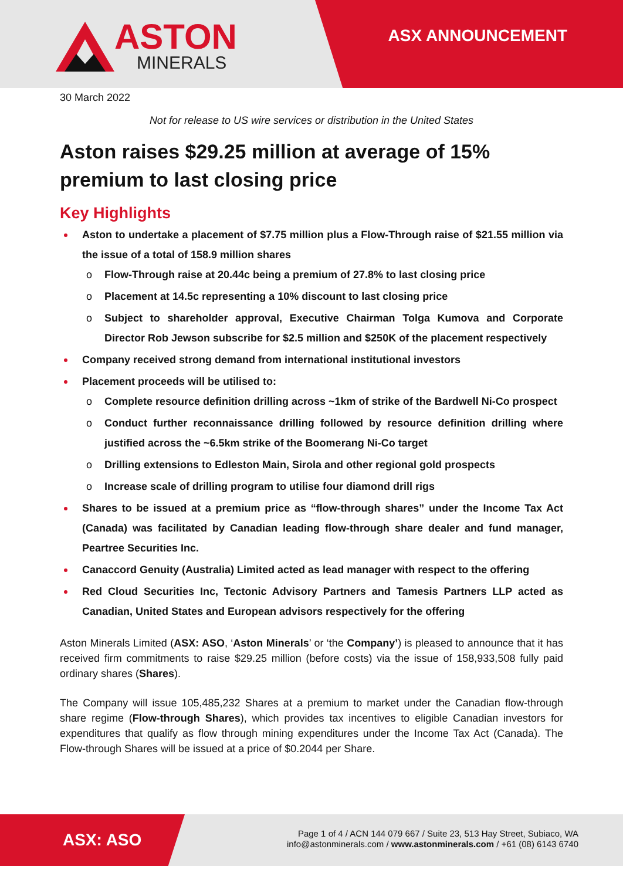ASTON
MINERALS
ASX ANNOUNCEMENT
30 March 2022
Not for release to US wire services or distribution in the United States
Aston raises $29.25 million at average of 15% premium to last closing price
Key Highlights
Aston to undertake a placement of $7.75 million plus a Flow-Through raise of $21.55 million via the issue of a total of 158.9 million shares
o Flow-Through raise at 20.44c being a premium of 27.8% to last closing price
o Placement at 14.5c representing a 10% discount to last closing price
o Subject to shareholder approval, Executive Chairman Tolga Kumova and Corporate Director Rob Jewson subscribe for $2.5 million and $250K of the placement respectively
Company received strong demand from international institutional investors
Placement proceeds will be utilised to:
o Complete resource definition drilling across ~1km of strike of the Bardwell Ni-Co prospect
o Conduct further reconnaissance drilling followed by resource definition drilling where justified across the ~6.5km strike of the Boomerang Ni-Co target
o Drilling extensions to Edleston Main, Sirola and other regional gold prospects
o Increase scale of drilling program to utilise four diamond drill rigs
Shares to be issued at a premium price as “flow-through shares” under the Income Tax Act (Canada) was facilitated by Canadian leading flow-through share dealer and fund manager, Peartree Securities Inc.
Canaccord Genuity (Australia) Limited acted as lead manager with respect to the offering
Red Cloud Securities Inc, Tectonic Advisory Partners and Tamesis Partners LLP acted as Canadian, United States and European advisors respectively for the offering
Aston Minerals Limited (ASX: ASO, ‘Aston Minerals’ or ‘the Company’) is pleased to announce that it has received firm commitments to raise $29.25 million (before costs) via the issue of 158,933,508 fully paid ordinary shares (Shares).
The Company will issue 105,485,232 Shares at a premium to market under the Canadian flow-through share regime (Flow-through Shares), which provides tax incentives to eligible Canadian investors for expenditures that qualify as flow through mining expenditures under the Income Tax Act (Canada). The Flow-through Shares will be issued at a price of $0.2044 per Share.
ASX: ASO
Page 1 of 4 / ACN 144 079 667 / Suite 23, 513 Hay Street, Subiaco, WA
info@astonminerals.com / www.astonminerals.com / +61 (08) 6143 6740